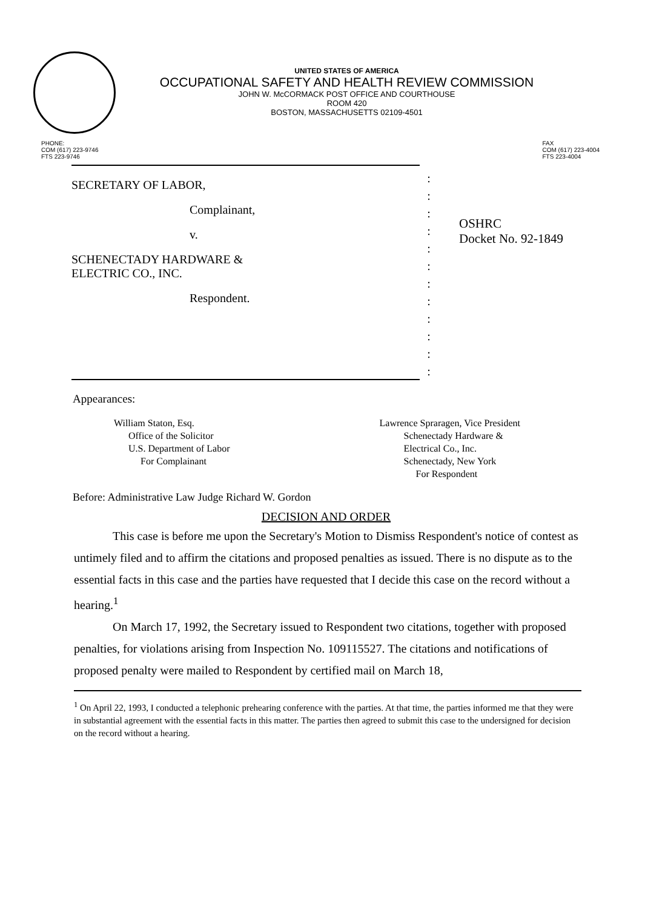UNITED STATES OF AMERICA
OCCUPATIONAL SAFETY AND HEALTH REVIEW COMMISSION
JOHN W. McCORMACK POST OFFICE AND COURTHOUSE
ROOM 420
BOSTON, MASSACHUSETTS 02109-4501
PHONE:
COM (617) 223-9746
FTS 223-9746
FAX
COM (617) 223-4004
FTS 223-4004
SECRETARY OF LABOR,
Complainant,
v.
SCHENECTADY HARDWARE &
ELECTRIC CO., INC.
Respondent.
:
:
:
:
:
:
:
:
:
:
:
:
OSHRC
Docket No. 92-1849
Appearances:
William Staton, Esq.
Office of the Solicitor
U.S. Department of Labor
For Complainant
Lawrence Spraragen, Vice President
Schenectady Hardware &
Electrical Co., Inc.
Schenectady, New York
For Respondent
Before: Administrative Law Judge Richard W. Gordon
DECISION AND ORDER
This case is before me upon the Secretary's Motion to Dismiss Respondent's notice of contest as untimely filed and to affirm the citations and proposed penalties as issued. There is no dispute as to the essential facts in this case and the parties have requested that I decide this case on the record without a hearing.<sup>1</sup>
On March 17, 1992, the Secretary issued to Respondent two citations, together with proposed penalties, for violations arising from Inspection No. 109115527. The citations and notifications of proposed penalty were mailed to Respondent by certified mail on March 18,
<sup>1</sup> On April 22, 1993, I conducted a telephonic prehearing conference with the parties. At that time, the parties informed me that they were in substantial agreement with the essential facts in this matter. The parties then agreed to submit this case to the undersigned for decision on the record without a hearing.